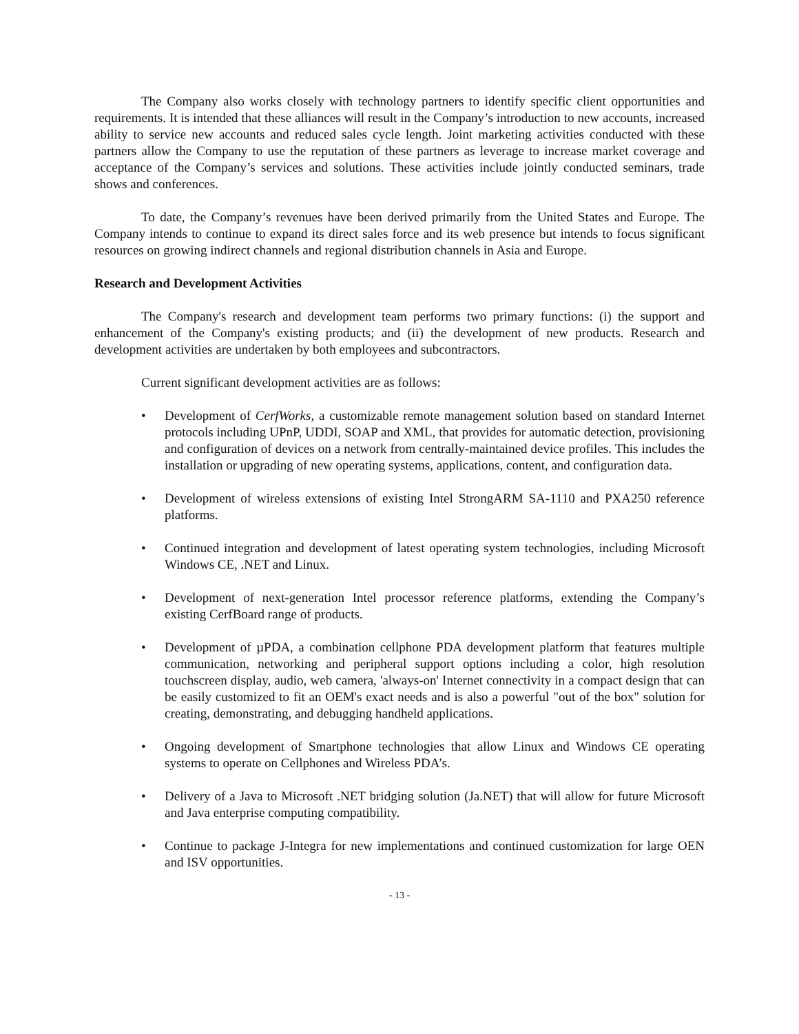The Company also works closely with technology partners to identify specific client opportunities and requirements. It is intended that these alliances will result in the Company’s introduction to new accounts, increased ability to service new accounts and reduced sales cycle length. Joint marketing activities conducted with these partners allow the Company to use the reputation of these partners as leverage to increase market coverage and acceptance of the Company’s services and solutions. These activities include jointly conducted seminars, trade shows and conferences.
To date, the Company’s revenues have been derived primarily from the United States and Europe. The Company intends to continue to expand its direct sales force and its web presence but intends to focus significant resources on growing indirect channels and regional distribution channels in Asia and Europe.
Research and Development Activities
The Company's research and development team performs two primary functions: (i) the support and enhancement of the Company's existing products; and (ii) the development of new products. Research and development activities are undertaken by both employees and subcontractors.
Current significant development activities are as follows:
• Development of CerfWorks, a customizable remote management solution based on standard Internet protocols including UPnP, UDDI, SOAP and XML, that provides for automatic detection, provisioning and configuration of devices on a network from centrally-maintained device profiles. This includes the installation or upgrading of new operating systems, applications, content, and configuration data.
• Development of wireless extensions of existing Intel StrongARM SA-1110 and PXA250 reference platforms.
• Continued integration and development of latest operating system technologies, including Microsoft Windows CE, .NET and Linux.
• Development of next-generation Intel processor reference platforms, extending the Company’s existing CerfBoard range of products.
• Development of µPDA, a combination cellphone PDA development platform that features multiple communication, networking and peripheral support options including a color, high resolution touchscreen display, audio, web camera, 'always-on' Internet connectivity in a compact design that can be easily customized to fit an OEM's exact needs and is also a powerful "out of the box" solution for creating, demonstrating, and debugging handheld applications.
• Ongoing development of Smartphone technologies that allow Linux and Windows CE operating systems to operate on Cellphones and Wireless PDA’s.
• Delivery of a Java to Microsoft .NET bridging solution (Ja.NET) that will allow for future Microsoft and Java enterprise computing compatibility.
• Continue to package J-Integra for new implementations and continued customization for large OEN and ISV opportunities.
- 13 -